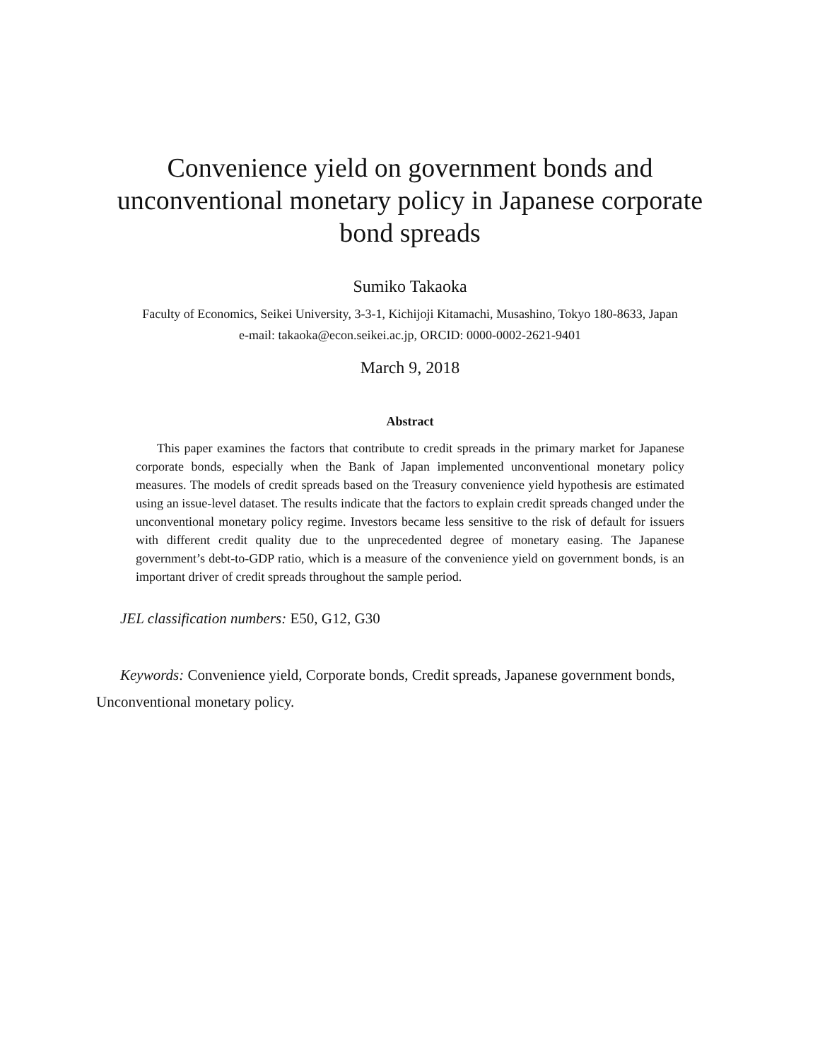Convenience yield on government bonds and unconventional monetary policy in Japanese corporate bond spreads
Sumiko Takaoka
Faculty of Economics, Seikei University, 3-3-1, Kichijoji Kitamachi, Musashino, Tokyo 180-8633, Japan
e-mail: takaoka@econ.seikei.ac.jp, ORCID: 0000-0002-2621-9401
March 9, 2018
Abstract
This paper examines the factors that contribute to credit spreads in the primary market for Japanese corporate bonds, especially when the Bank of Japan implemented unconventional monetary policy measures. The models of credit spreads based on the Treasury convenience yield hypothesis are estimated using an issue-level dataset. The results indicate that the factors to explain credit spreads changed under the unconventional monetary policy regime. Investors became less sensitive to the risk of default for issuers with different credit quality due to the unprecedented degree of monetary easing. The Japanese government’s debt-to-GDP ratio, which is a measure of the convenience yield on government bonds, is an important driver of credit spreads throughout the sample period.
JEL classification numbers: E50, G12, G30
Keywords: Convenience yield, Corporate bonds, Credit spreads, Japanese government bonds, Unconventional monetary policy.